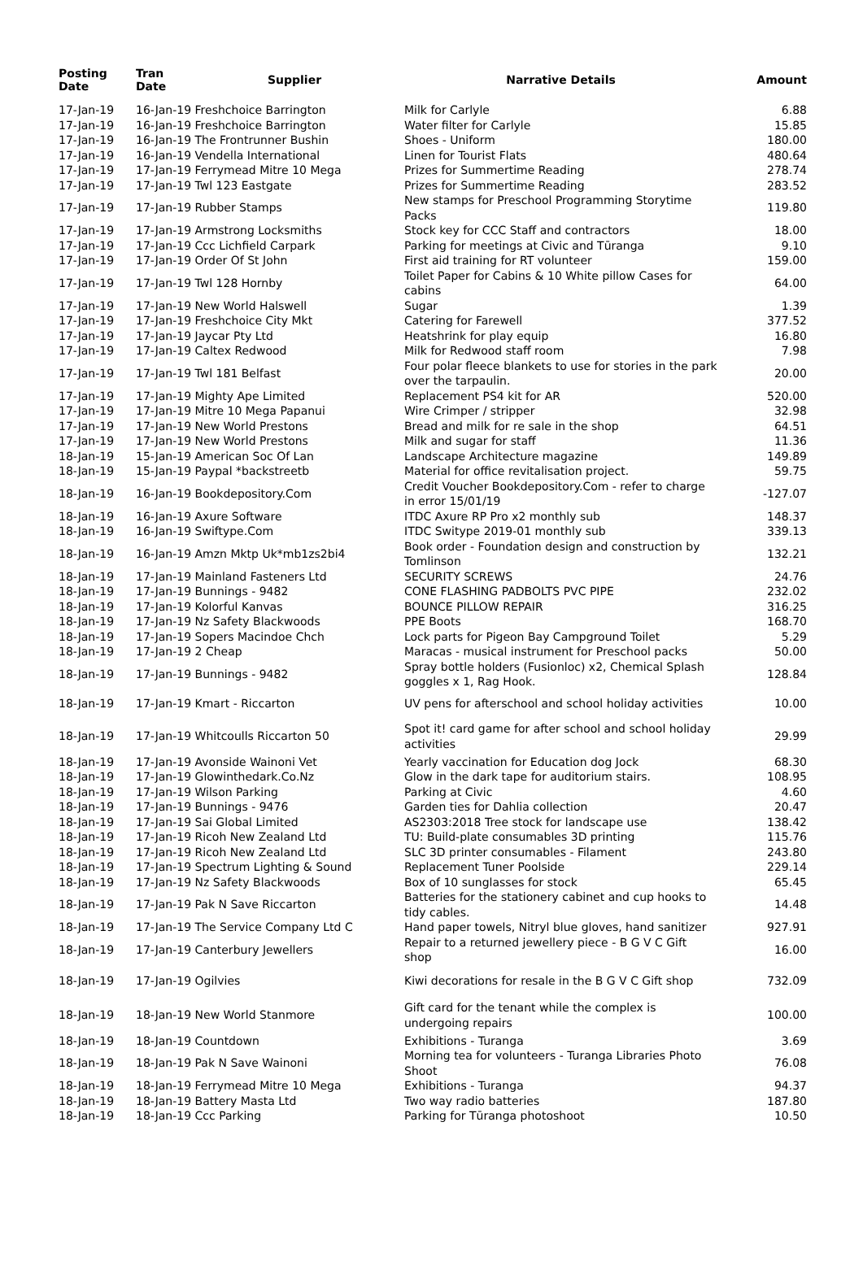| Posting Date | Tran Date | Supplier | Narrative Details | Amount |
| --- | --- | --- | --- | --- |
| 17-Jan-19 | 16-Jan-19 Freshchoice Barrington | | Milk for Carlyle | 6.88 |
| 17-Jan-19 | 16-Jan-19 Freshchoice Barrington | | Water filter for Carlyle | 15.85 |
| 17-Jan-19 | 16-Jan-19 The Frontrunner Bushin | | Shoes - Uniform | 180.00 |
| 17-Jan-19 | 16-Jan-19 Vendella International | | Linen for Tourist Flats | 480.64 |
| 17-Jan-19 | 17-Jan-19 Ferrymead Mitre 10 Mega | | Prizes for Summertime Reading | 278.74 |
| 17-Jan-19 | 17-Jan-19 Twl 123 Eastgate | | Prizes for Summertime Reading | 283.52 |
| 17-Jan-19 | 17-Jan-19 Rubber Stamps | | New stamps for Preschool Programming Storytime Packs | 119.80 |
| 17-Jan-19 | 17-Jan-19 Armstrong Locksmiths | | Stock key for CCC Staff and contractors | 18.00 |
| 17-Jan-19 | 17-Jan-19 Ccc Lichfield Carpark | | Parking for meetings at Civic and Tūranga | 9.10 |
| 17-Jan-19 | 17-Jan-19 Order Of St John | | First aid training for RT volunteer | 159.00 |
| 17-Jan-19 | 17-Jan-19 Twl 128 Hornby | | Toilet Paper for Cabins & 10 White pillow Cases for cabins | 64.00 |
| 17-Jan-19 | 17-Jan-19 New World Halswell | | Sugar | 1.39 |
| 17-Jan-19 | 17-Jan-19 Freshchoice City Mkt | | Catering for Farewell | 377.52 |
| 17-Jan-19 | 17-Jan-19 Jaycar Pty Ltd | | Heatshrink for play equip | 16.80 |
| 17-Jan-19 | 17-Jan-19 Caltex Redwood | | Milk for Redwood staff room | 7.98 |
| 17-Jan-19 | 17-Jan-19 Twl 181 Belfast | | Four polar fleece blankets to use for stories in the park over the tarpaulin. | 20.00 |
| 17-Jan-19 | 17-Jan-19 Mighty Ape Limited | | Replacement PS4 kit for AR | 520.00 |
| 17-Jan-19 | 17-Jan-19 Mitre 10 Mega Papanui | | Wire Crimper / stripper | 32.98 |
| 17-Jan-19 | 17-Jan-19 New World Prestons | | Bread and milk for re sale in the shop | 64.51 |
| 17-Jan-19 | 17-Jan-19 New World Prestons | | Milk and sugar for staff | 11.36 |
| 18-Jan-19 | 15-Jan-19 American Soc Of Lan | | Landscape Architecture magazine | 149.89 |
| 18-Jan-19 | 15-Jan-19 Paypal *backstreetb | | Material for office revitalisation project. | 59.75 |
| 18-Jan-19 | 16-Jan-19 Bookdepository.Com | | Credit Voucher Bookdepository.Com - refer to charge in error 15/01/19 | -127.07 |
| 18-Jan-19 | 16-Jan-19 Axure Software | | ITDC Axure RP Pro x2 monthly sub | 148.37 |
| 18-Jan-19 | 16-Jan-19 Swiftype.Com | | ITDC Switype 2019-01 monthly sub | 339.13 |
| 18-Jan-19 | 16-Jan-19 Amzn Mktp Uk*mb1zs2bi4 | | Book order - Foundation design and construction by Tomlinson | 132.21 |
| 18-Jan-19 | 17-Jan-19 Mainland Fasteners Ltd | | SECURITY SCREWS | 24.76 |
| 18-Jan-19 | 17-Jan-19 Bunnings - 9482 | | CONE FLASHING PADBOLTS PVC PIPE | 232.02 |
| 18-Jan-19 | 17-Jan-19 Kolorful Kanvas | | BOUNCE PILLOW REPAIR | 316.25 |
| 18-Jan-19 | 17-Jan-19 Nz Safety Blackwoods | | PPE Boots | 168.70 |
| 18-Jan-19 | 17-Jan-19 Sopers Macindoe Chch | | Lock parts for Pigeon Bay Campground Toilet | 5.29 |
| 18-Jan-19 | 17-Jan-19 2 Cheap | | Maracas - musical instrument for Preschool packs | 50.00 |
| 18-Jan-19 | 17-Jan-19 Bunnings - 9482 | | Spray bottle holders (Fusionloc) x2, Chemical Splash goggles x 1, Rag Hook. | 128.84 |
| 18-Jan-19 | 17-Jan-19 Kmart - Riccarton | | UV pens for afterschool and school holiday activities | 10.00 |
| 18-Jan-19 | 17-Jan-19 Whitcoulls Riccarton 50 | | Spot it! card game for after school and school holiday activities | 29.99 |
| 18-Jan-19 | 17-Jan-19 Avonside Wainoni Vet | | Yearly vaccination for Education dog Jock | 68.30 |
| 18-Jan-19 | 17-Jan-19 Glowinthedark.Co.Nz | | Glow in the dark tape for auditorium stairs. | 108.95 |
| 18-Jan-19 | 17-Jan-19 Wilson Parking | | Parking at Civic | 4.60 |
| 18-Jan-19 | 17-Jan-19 Bunnings - 9476 | | Garden ties for Dahlia collection | 20.47 |
| 18-Jan-19 | 17-Jan-19 Sai Global Limited | | AS2303:2018 Tree stock for landscape use | 138.42 |
| 18-Jan-19 | 17-Jan-19 Ricoh New Zealand Ltd | | TU: Build-plate consumables 3D printing | 115.76 |
| 18-Jan-19 | 17-Jan-19 Ricoh New Zealand Ltd | | SLC 3D printer consumables - Filament | 243.80 |
| 18-Jan-19 | 17-Jan-19 Spectrum Lighting & Sound | | Replacement Tuner Poolside | 229.14 |
| 18-Jan-19 | 17-Jan-19 Nz Safety Blackwoods | | Box of 10 sunglasses for stock | 65.45 |
| 18-Jan-19 | 17-Jan-19 Pak N Save Riccarton | | Batteries for the stationery cabinet and cup hooks to tidy cables. | 14.48 |
| 18-Jan-19 | 17-Jan-19 The Service Company Ltd C | | Hand paper towels, Nitryl blue gloves, hand sanitizer | 927.91 |
| 18-Jan-19 | 17-Jan-19 Canterbury Jewellers | | Repair to a returned jewellery piece - B G V C Gift shop | 16.00 |
| 18-Jan-19 | 17-Jan-19 Ogilvies | | Kiwi decorations for resale in the B G V C Gift shop | 732.09 |
| 18-Jan-19 | 18-Jan-19 New World Stanmore | | Gift card for the tenant while the complex is undergoing repairs | 100.00 |
| 18-Jan-19 | 18-Jan-19 Countdown | | Exhibitions - Turanga | 3.69 |
| 18-Jan-19 | 18-Jan-19 Pak N Save Wainoni | | Morning tea for volunteers - Turanga Libraries Photo Shoot | 76.08 |
| 18-Jan-19 | 18-Jan-19 Ferrymead Mitre 10 Mega | | Exhibitions - Turanga | 94.37 |
| 18-Jan-19 | 18-Jan-19 Battery Masta Ltd | | Two way radio batteries | 187.80 |
| 18-Jan-19 | 18-Jan-19 Ccc Parking | | Parking for Tūranga photoshoot | 10.50 |